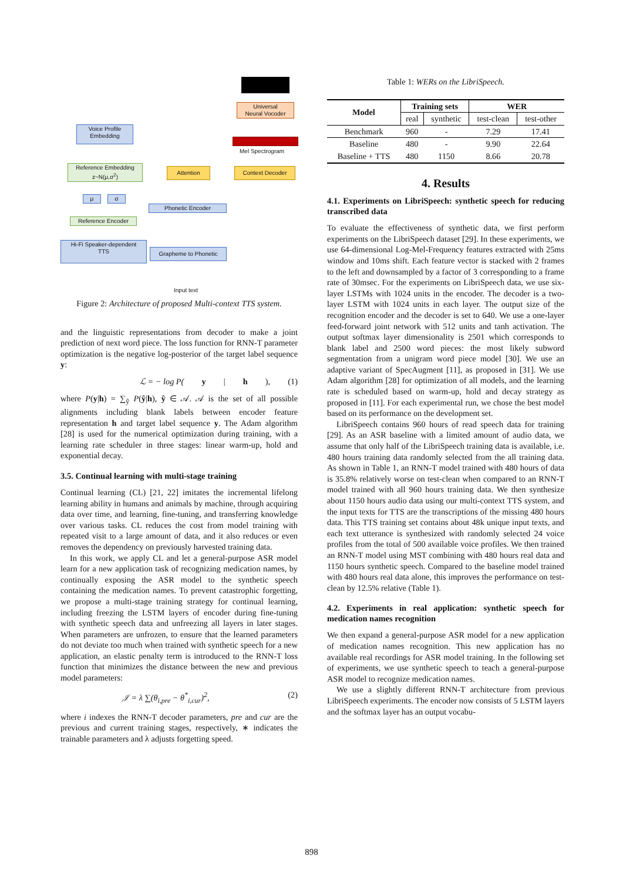Universal
Neural Vocoder
Mel Spectrogram
Voice Profile
Embedding
Reference Embedding
z~N(μ,σ<sup>2</sup>)
Attention Context Decoder
μ σ
Phonetic Encoder
Reference Encoder
Hi-Fi Speaker-dependent
TTS
Grapheme to Phonetic
Input text
Figure 2: Architecture of proposed Multi-context TTS system.
and the linguistic representations from decoder to make a joint prediction of next word piece. The loss function for RNN-T parameter optimization is the negative log-posterior of the target label sequence y:
ℒ = − log P(y | h), (1)
where P(y|h) = ∑<sub>ŷ</sub> P(ŷ|h), ŷ ∈ 𝒜. 𝒜 is the set of all possible alignments including blank labels between encoder feature representation h and target label sequence y. The Adam algorithm [28] is used for the numerical optimization during training, with a learning rate scheduler in three stages: linear warm-up, hold and exponential decay.
3.5. Continual learning with multi-stage training
Continual learning (CL) [21, 22] imitates the incremental lifelong learning ability in humans and animals by machine, through acquiring data over time, and learning, fine-tuning, and transferring knowledge over various tasks. CL reduces the cost from model training with repeated visit to a large amount of data, and it also reduces or even removes the dependency on previously harvested training data.
In this work, we apply CL and let a general-purpose ASR model learn for a new application task of recognizing medication names, by continually exposing the ASR model to the synthetic speech containing the medication names. To prevent catastrophic forgetting, we propose a multi-stage training strategy for continual learning, including freezing the LSTM layers of encoder during fine-tuning with synthetic speech data and unfreezing all layers in later stages. When parameters are unfrozen, to ensure that the learned parameters do not deviate too much when trained with synthetic speech for a new application, an elastic penalty term is introduced to the RNN-T loss function that minimizes the distance between the new and previous model parameters:
𝒥 = λ ∑(θ<sub>i,pre</sub> − θ<sup>*</sup><sub>i,cur</sub>)<sup>2</sup>, (2)
where i indexes the RNN-T decoder parameters, pre and cur are the previous and current training stages, respectively, ∗ indicates the trainable parameters and λ adjusts forgetting speed.
Table 1: WERs on the LibriSpeech.
| Model | Training sets | | WER | |
| --- | --- | --- | --- | --- |
| | real | synthetic | test-clean | test-other |
| Benchmark | 960 | - | 7.29 | 17.41 |
| Baseline | 480 | - | 9.90 | 22.64 |
| Baseline + TTS | 480 | 1150 | 8.66 | 20.78 |
4. Results
4.1. Experiments on LibriSpeech: synthetic speech for reducing transcribed data
To evaluate the effectiveness of synthetic data, we first perform experiments on the LibriSpeech dataset [29]. In these experiments, we use 64-dimensional Log-Mel-Frequency features extracted with 25ms window and 10ms shift. Each feature vector is stacked with 2 frames to the left and downsampled by a factor of 3 corresponding to a frame rate of 30msec. For the experiments on LibriSpeech data, we use six-layer LSTMs with 1024 units in the encoder. The decoder is a two-layer LSTM with 1024 units in each layer. The output size of the recognition encoder and the decoder is set to 640. We use a one-layer feed-forward joint network with 512 units and tanh activation. The output softmax layer dimensionality is 2501 which corresponds to blank label and 2500 word pieces: the most likely subword segmentation from a unigram word piece model [30]. We use an adaptive variant of SpecAugment [11], as proposed in [31]. We use Adam algorithm [28] for optimization of all models, and the learning rate is scheduled based on warm-up, hold and decay strategy as proposed in [11]. For each experimental run, we chose the best model based on its performance on the development set.
LibriSpeech contains 960 hours of read speech data for training [29]. As an ASR baseline with a limited amount of audio data, we assume that only half of the LibriSpeech training data is available, i.e. 480 hours training data randomly selected from the all training data. As shown in Table 1, an RNN-T model trained with 480 hours of data is 35.8% relatively worse on test-clean when compared to an RNN-T model trained with all 960 hours training data. We then synthesize about 1150 hours audio data using our multi-context TTS system, and the input texts for TTS are the transcriptions of the missing 480 hours data. This TTS training set contains about 48k unique input texts, and each text utterance is synthesized with randomly selected 24 voice profiles from the total of 500 available voice profiles. We then trained an RNN-T model using MST combining with 480 hours real data and 1150 hours synthetic speech. Compared to the baseline model trained with 480 hours real data alone, this improves the performance on test-clean by 12.5% relative (Table 1).
4.2. Experiments in real application: synthetic speech for medication names recognition
We then expand a general-purpose ASR model for a new application of medication names recognition. This new application has no available real recordings for ASR model training. In the following set of experiments, we use synthetic speech to teach a general-purpose ASR model to recognize medication names.
We use a slightly different RNN-T architecture from previous LibriSpeech experiments. The encoder now consists of 5 LSTM layers and the softmax layer has an output vocabu-
898